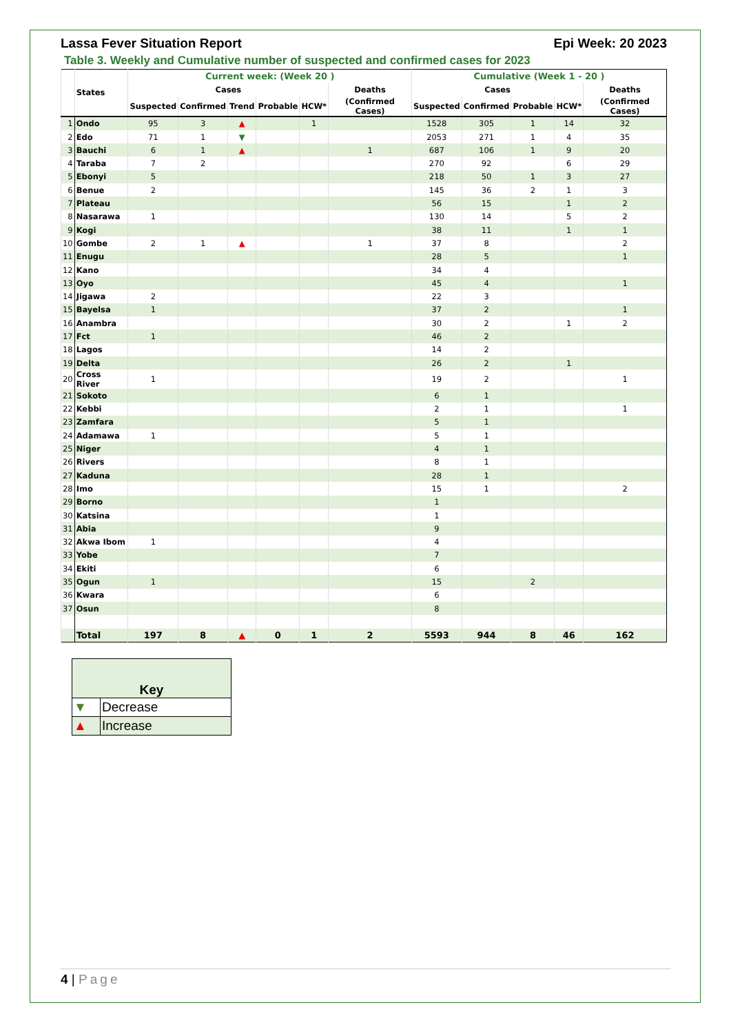Lassa Fever Situation Report Epi Week: 20 2023
Table 3. Weekly and Cumulative number of suspected and confirmed cases for 2023
| | States | Current week: (Week 20 ) | | | | | | Cumulative (Week 1 - 20 ) | | | | |
| --- | --- | --- | --- | --- | --- | --- | --- | --- | --- | --- | --- | --- |
| | | Cases | | | | | Deaths | Cases | | | | Deaths |
| | | Suspected | Confirmed | Trend | Probable | HCW* | (Confirmed Cases) | Suspected | Confirmed | Probable | HCW* | (Confirmed Cases) |
| 1 | Ondo | 95 | 3 | ▲ | | 1 | | 1528 | 305 | 1 | 14 | 32 |
| 2 | Edo | 71 | 1 | ▼ | | | | 2053 | 271 | 1 | 4 | 35 |
| 3 | Bauchi | 6 | 1 | ▲ | | | 1 | 687 | 106 | 1 | 9 | 20 |
| 4 | Taraba | 7 | 2 | | | | | 270 | 92 | | 6 | 29 |
| 5 | Ebonyi | 5 | | | | | | 218 | 50 | 1 | 3 | 27 |
| 6 | Benue | 2 | | | | | | 145 | 36 | 2 | 1 | 3 |
| 7 | Plateau | | | | | | | 56 | 15 | | 1 | 2 |
| 8 | Nasarawa | 1 | | | | | | 130 | 14 | | 5 | 2 |
| 9 | Kogi | | | | | | | 38 | 11 | | 1 | 1 |
| 10 | Gombe | 2 | 1 | ▲ | | | 1 | 37 | 8 | | | 2 |
| 11 | Enugu | | | | | | | 28 | 5 | | | 1 |
| 12 | Kano | | | | | | | 34 | 4 | | | |
| 13 | Oyo | | | | | | | 45 | 4 | | | 1 |
| 14 | Jigawa | 2 | | | | | | 22 | 3 | | | |
| 15 | Bayelsa | 1 | | | | | | 37 | 2 | | | 1 |
| 16 | Anambra | | | | | | | 30 | 2 | | 1 | 2 |
| 17 | Fct | 1 | | | | | | 46 | 2 | | | |
| 18 | Lagos | | | | | | | 14 | 2 | | | |
| 19 | Delta | | | | | | | 26 | 2 | | 1 | |
| 20 | Cross River | 1 | | | | | | 19 | 2 | | | 1 |
| 21 | Sokoto | | | | | | | 6 | 1 | | | |
| 22 | Kebbi | | | | | | | 2 | 1 | | | 1 |
| 23 | Zamfara | | | | | | | 5 | 1 | | | |
| 24 | Adamawa | 1 | | | | | | 5 | 1 | | | |
| 25 | Niger | | | | | | | 4 | 1 | | | |
| 26 | Rivers | | | | | | | 8 | 1 | | | |
| 27 | Kaduna | | | | | | | 28 | 1 | | | |
| 28 | Imo | | | | | | | 15 | 1 | | | 2 |
| 29 | Borno | | | | | | | 1 | | | | |
| 30 | Katsina | | | | | | | 1 | | | | |
| 31 | Abia | | | | | | | 9 | | | | |
| 32 | Akwa Ibom | 1 | | | | | | 4 | | | | |
| 33 | Yobe | | | | | | | 7 | | | | |
| 34 | Ekiti | | | | | | | 6 | | | | |
| 35 | Ogun | 1 | | | | | | 15 | | 2 | | |
| 36 | Kwara | | | | | | | 6 | | | | |
| 37 | Osun | | | | | | | 8 | | | | |
| | Total | 197 | 8 | ▲ | 0 | 1 | 2 | 5593 | 944 | 8 | 46 | 162 |
| Key | |
| ▼ | Decrease |
| ▲ | Increase |
4 | Page